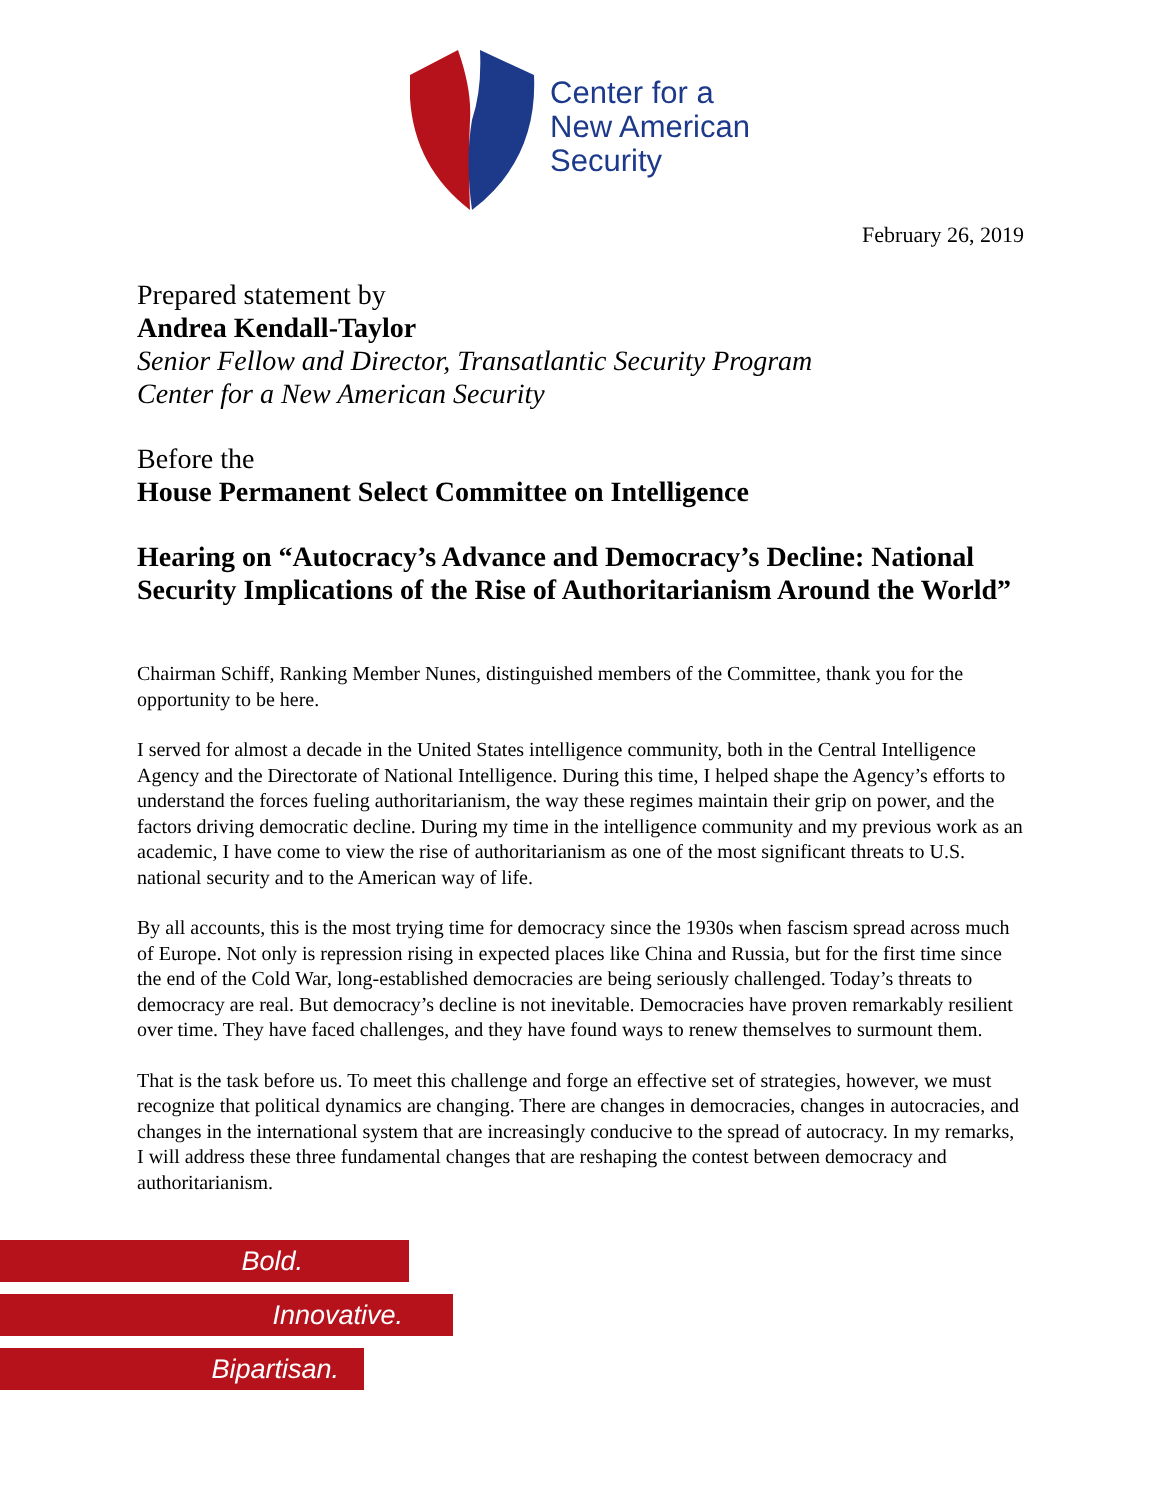Center for a
New American
Security
February 26, 2019
Prepared statement by
Andrea Kendall-Taylor
Senior Fellow and Director, Transatlantic Security Program
Center for a New American Security
Before the
House Permanent Select Committee on Intelligence
Hearing on “Autocracy’s Advance and Democracy’s Decline: National Security Implications of the Rise of Authoritarianism Around the World”
Chairman Schiff, Ranking Member Nunes, distinguished members of the Committee, thank you for the opportunity to be here.
I served for almost a decade in the United States intelligence community, both in the Central Intelligence Agency and the Directorate of National Intelligence. During this time, I helped shape the Agency’s efforts to understand the forces fueling authoritarianism, the way these regimes maintain their grip on power, and the factors driving democratic decline. During my time in the intelligence community and my previous work as an academic, I have come to view the rise of authoritarianism as one of the most significant threats to U.S. national security and to the American way of life.
By all accounts, this is the most trying time for democracy since the 1930s when fascism spread across much of Europe. Not only is repression rising in expected places like China and Russia, but for the first time since the end of the Cold War, long-established democracies are being seriously challenged. Today’s threats to democracy are real. But democracy’s decline is not inevitable. Democracies have proven remarkably resilient over time. They have faced challenges, and they have found ways to renew themselves to surmount them.
That is the task before us. To meet this challenge and forge an effective set of strategies, however, we must recognize that political dynamics are changing. There are changes in democracies, changes in autocracies, and changes in the international system that are increasingly conducive to the spread of autocracy. In my remarks, I will address these three fundamental changes that are reshaping the contest between democracy and authoritarianism.
Bold.
Innovative.
Bipartisan.